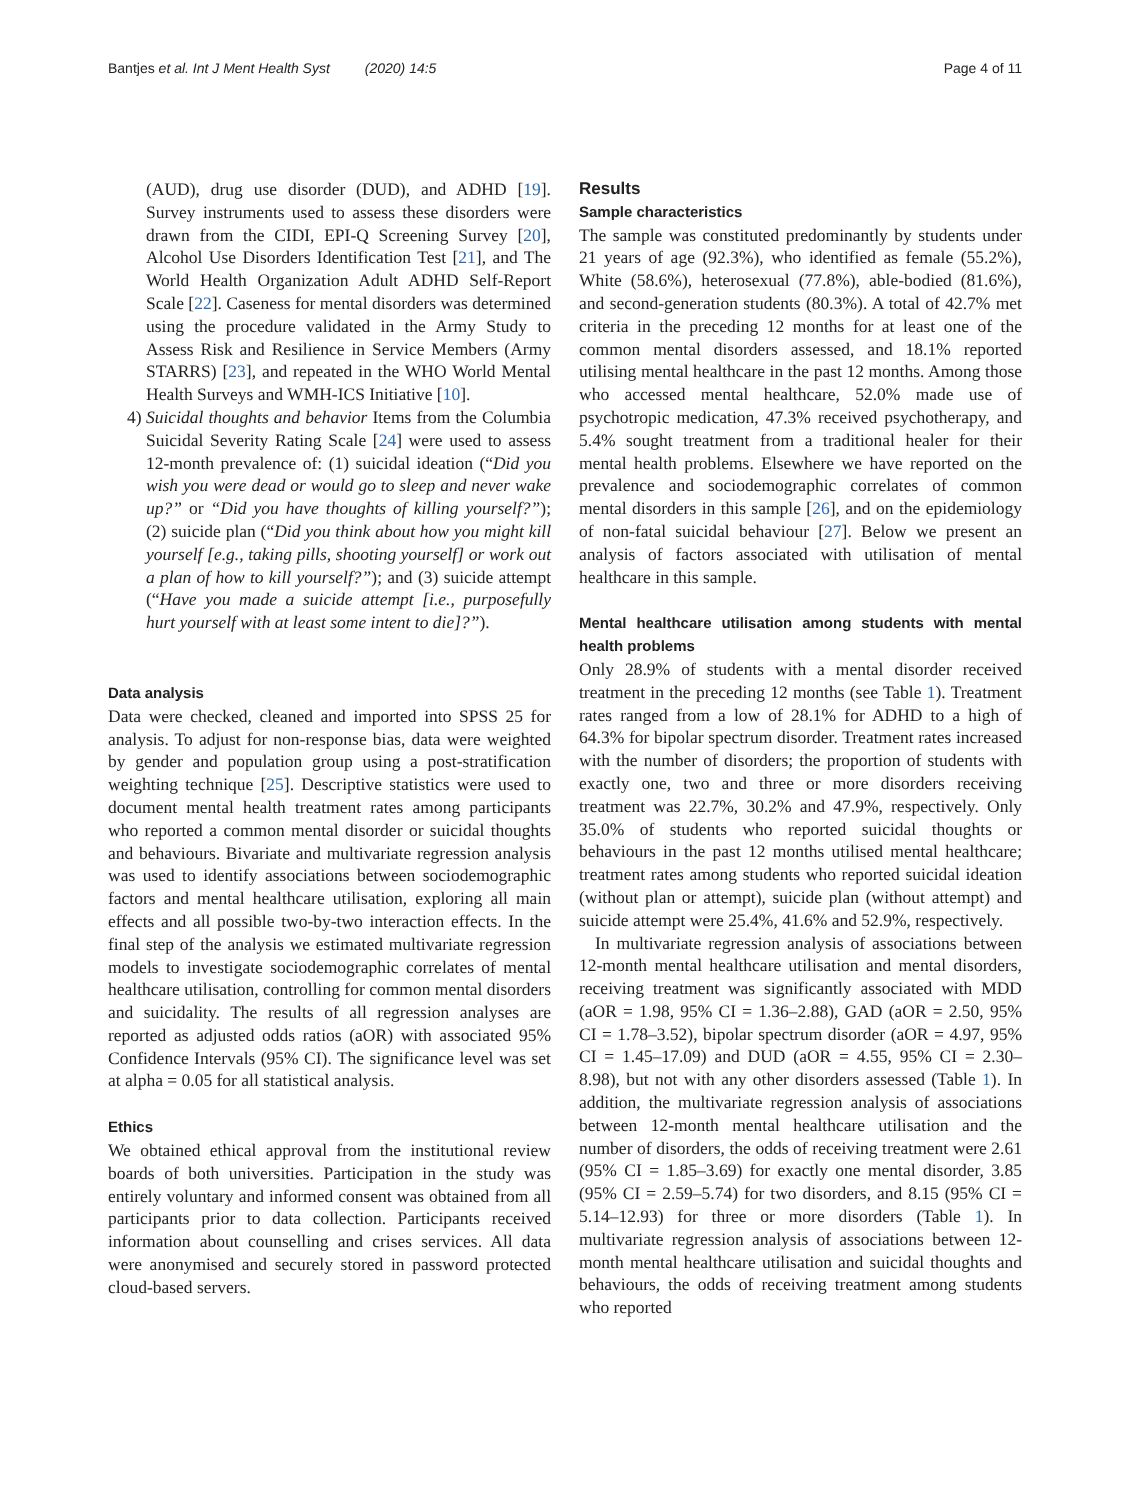Bantjes et al. Int J Ment Health Syst (2020) 14:5 Page 4 of 11
(AUD), drug use disorder (DUD), and ADHD [19]. Survey instruments used to assess these disorders were drawn from the CIDI, EPI-Q Screening Survey [20], Alcohol Use Disorders Identification Test [21], and The World Health Organization Adult ADHD Self-Report Scale [22]. Caseness for mental disorders was determined using the procedure validated in the Army Study to Assess Risk and Resilience in Service Members (Army STARRS) [23], and repeated in the WHO World Mental Health Surveys and WMH-ICS Initiative [10].
4) Suicidal thoughts and behavior Items from the Columbia Suicidal Severity Rating Scale [24] were used to assess 12-month prevalence of: (1) suicidal ideation (“Did you wish you were dead or would go to sleep and never wake up?” or “Did you have thoughts of killing yourself?”); (2) suicide plan (“Did you think about how you might kill yourself [e.g., taking pills, shooting yourself] or work out a plan of how to kill yourself?”); and (3) suicide attempt (“Have you made a suicide attempt [i.e., purposefully hurt yourself with at least some intent to die]?”).
Data analysis
Data were checked, cleaned and imported into SPSS 25 for analysis. To adjust for non-response bias, data were weighted by gender and population group using a post-stratification weighting technique [25]. Descriptive statistics were used to document mental health treatment rates among participants who reported a common mental disorder or suicidal thoughts and behaviours. Bivariate and multivariate regression analysis was used to identify associations between sociodemographic factors and mental healthcare utilisation, exploring all main effects and all possible two-by-two interaction effects. In the final step of the analysis we estimated multivariate regression models to investigate sociodemographic correlates of mental healthcare utilisation, controlling for common mental disorders and suicidality. The results of all regression analyses are reported as adjusted odds ratios (aOR) with associated 95% Confidence Intervals (95% CI). The significance level was set at alpha = 0.05 for all statistical analysis.
Ethics
We obtained ethical approval from the institutional review boards of both universities. Participation in the study was entirely voluntary and informed consent was obtained from all participants prior to data collection. Participants received information about counselling and crises services. All data were anonymised and securely stored in password protected cloud-based servers.
Results
Sample characteristics
The sample was constituted predominantly by students under 21 years of age (92.3%), who identified as female (55.2%), White (58.6%), heterosexual (77.8%), able-bodied (81.6%), and second-generation students (80.3%). A total of 42.7% met criteria in the preceding 12 months for at least one of the common mental disorders assessed, and 18.1% reported utilising mental healthcare in the past 12 months. Among those who accessed mental healthcare, 52.0% made use of psychotropic medication, 47.3% received psychotherapy, and 5.4% sought treatment from a traditional healer for their mental health problems. Elsewhere we have reported on the prevalence and sociodemographic correlates of common mental disorders in this sample [26], and on the epidemiology of non-fatal suicidal behaviour [27]. Below we present an analysis of factors associated with utilisation of mental healthcare in this sample.
Mental healthcare utilisation among students with mental health problems
Only 28.9% of students with a mental disorder received treatment in the preceding 12 months (see Table 1). Treatment rates ranged from a low of 28.1% for ADHD to a high of 64.3% for bipolar spectrum disorder. Treatment rates increased with the number of disorders; the proportion of students with exactly one, two and three or more disorders receiving treatment was 22.7%, 30.2% and 47.9%, respectively. Only 35.0% of students who reported suicidal thoughts or behaviours in the past 12 months utilised mental healthcare; treatment rates among students who reported suicidal ideation (without plan or attempt), suicide plan (without attempt) and suicide attempt were 25.4%, 41.6% and 52.9%, respectively.
In multivariate regression analysis of associations between 12-month mental healthcare utilisation and mental disorders, receiving treatment was significantly associated with MDD (aOR = 1.98, 95% CI = 1.36–2.88), GAD (aOR = 2.50, 95% CI = 1.78–3.52), bipolar spectrum disorder (aOR = 4.97, 95% CI = 1.45–17.09) and DUD (aOR = 4.55, 95% CI = 2.30–8.98), but not with any other disorders assessed (Table 1). In addition, the multivariate regression analysis of associations between 12-month mental healthcare utilisation and the number of disorders, the odds of receiving treatment were 2.61 (95% CI = 1.85–3.69) for exactly one mental disorder, 3.85 (95% CI = 2.59–5.74) for two disorders, and 8.15 (95% CI = 5.14–12.93) for three or more disorders (Table 1). In multivariate regression analysis of associations between 12-month mental healthcare utilisation and suicidal thoughts and behaviours, the odds of receiving treatment among students who reported